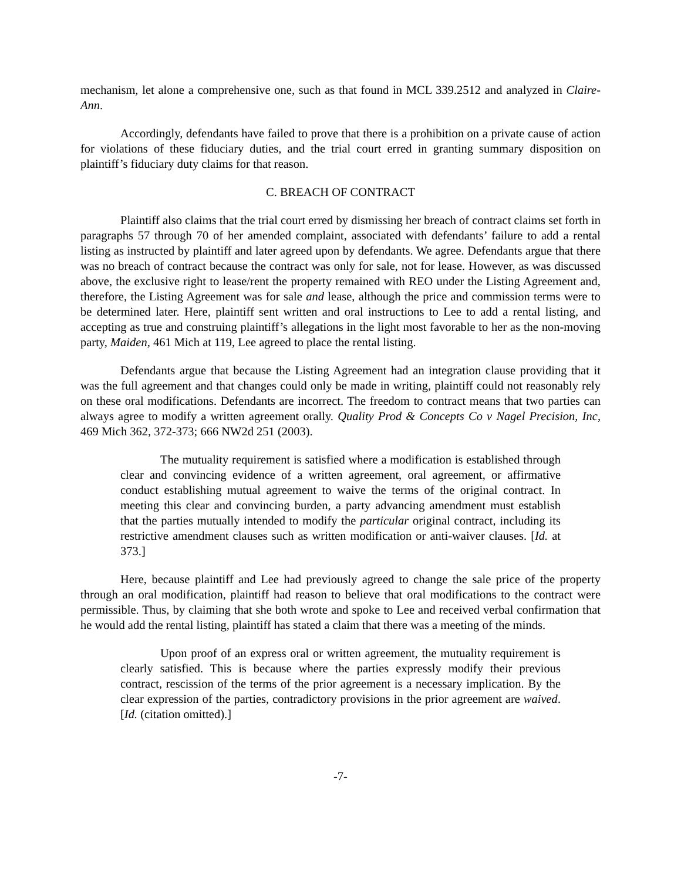mechanism, let alone a comprehensive one, such as that found in MCL 339.2512 and analyzed in Claire-Ann.
Accordingly, defendants have failed to prove that there is a prohibition on a private cause of action for violations of these fiduciary duties, and the trial court erred in granting summary disposition on plaintiff’s fiduciary duty claims for that reason.
C. BREACH OF CONTRACT
Plaintiff also claims that the trial court erred by dismissing her breach of contract claims set forth in paragraphs 57 through 70 of her amended complaint, associated with defendants’ failure to add a rental listing as instructed by plaintiff and later agreed upon by defendants. We agree. Defendants argue that there was no breach of contract because the contract was only for sale, not for lease. However, as was discussed above, the exclusive right to lease/rent the property remained with REO under the Listing Agreement and, therefore, the Listing Agreement was for sale and lease, although the price and commission terms were to be determined later. Here, plaintiff sent written and oral instructions to Lee to add a rental listing, and accepting as true and construing plaintiff’s allegations in the light most favorable to her as the non-moving party, Maiden, 461 Mich at 119, Lee agreed to place the rental listing.
Defendants argue that because the Listing Agreement had an integration clause providing that it was the full agreement and that changes could only be made in writing, plaintiff could not reasonably rely on these oral modifications. Defendants are incorrect. The freedom to contract means that two parties can always agree to modify a written agreement orally. Quality Prod & Concepts Co v Nagel Precision, Inc, 469 Mich 362, 372-373; 666 NW2d 251 (2003).
The mutuality requirement is satisfied where a modification is established through clear and convincing evidence of a written agreement, oral agreement, or affirmative conduct establishing mutual agreement to waive the terms of the original contract. In meeting this clear and convincing burden, a party advancing amendment must establish that the parties mutually intended to modify the particular original contract, including its restrictive amendment clauses such as written modification or anti-waiver clauses. [Id. at 373.]
Here, because plaintiff and Lee had previously agreed to change the sale price of the property through an oral modification, plaintiff had reason to believe that oral modifications to the contract were permissible. Thus, by claiming that she both wrote and spoke to Lee and received verbal confirmation that he would add the rental listing, plaintiff has stated a claim that there was a meeting of the minds.
Upon proof of an express oral or written agreement, the mutuality requirement is clearly satisfied. This is because where the parties expressly modify their previous contract, rescission of the terms of the prior agreement is a necessary implication. By the clear expression of the parties, contradictory provisions in the prior agreement are waived. [Id. (citation omitted).]
-7-